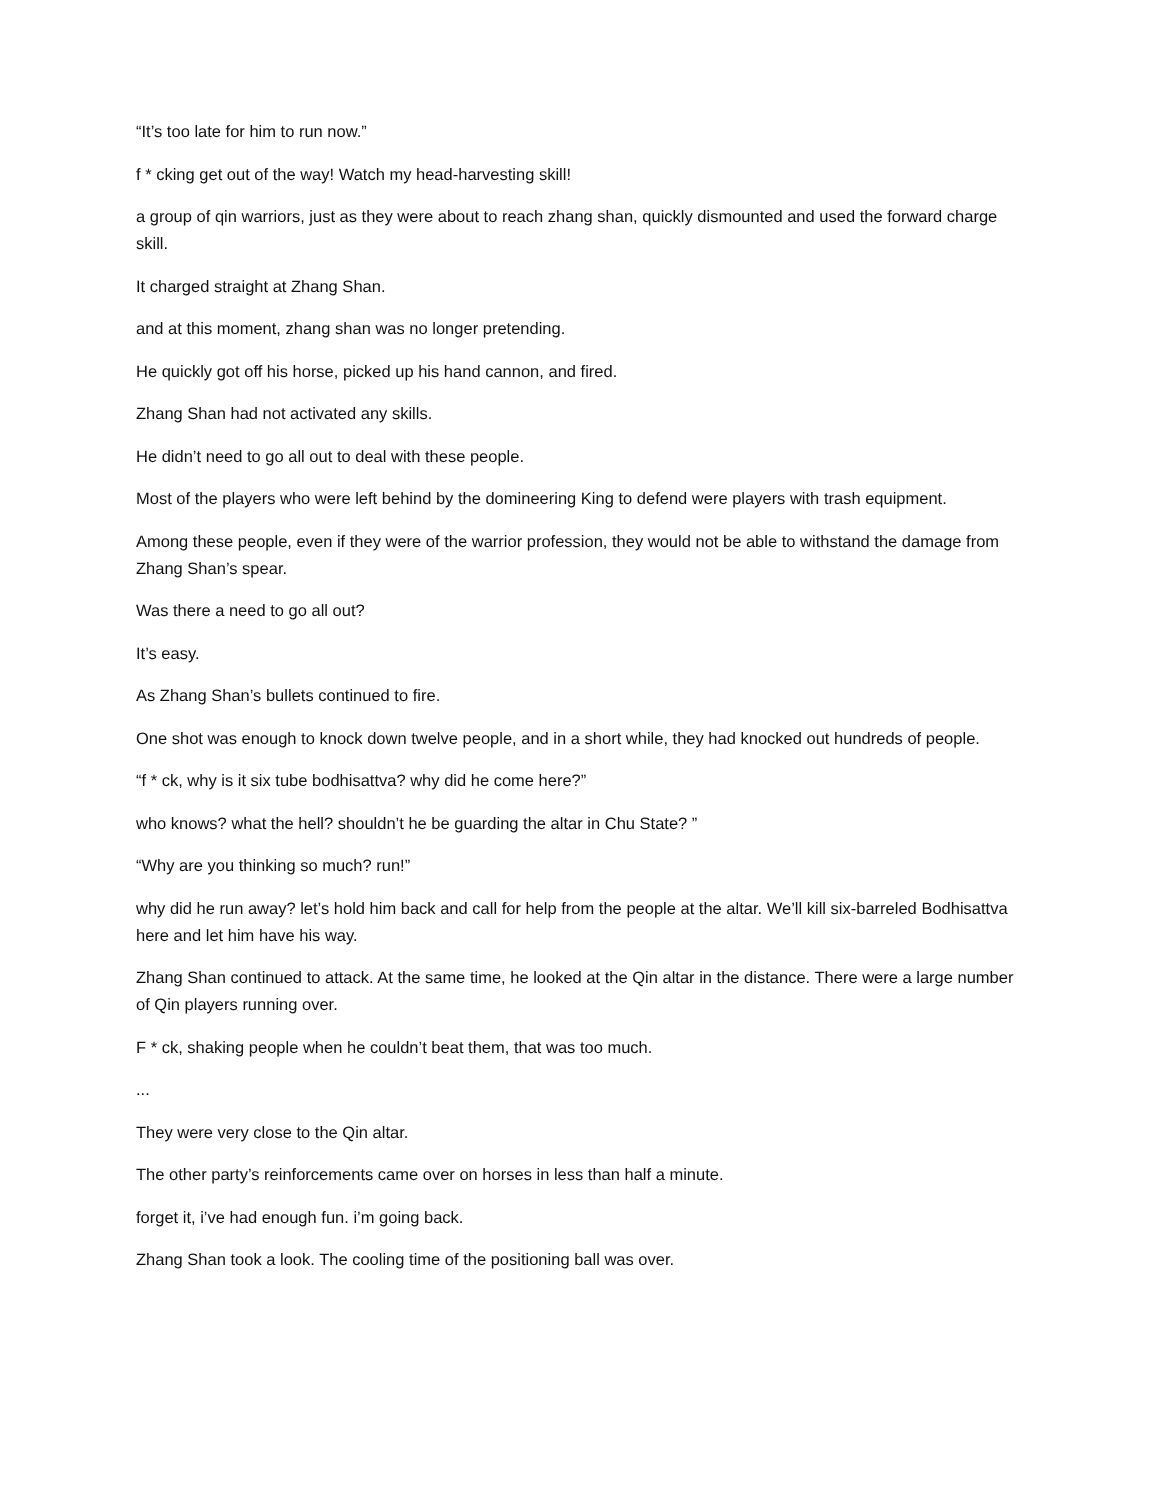“It’s too late for him to run now.”
f * cking get out of the way! Watch my head-harvesting skill!
a group of qin warriors, just as they were about to reach zhang shan, quickly dismounted and used the forward charge skill.
It charged straight at Zhang Shan.
and at this moment, zhang shan was no longer pretending.
He quickly got off his horse, picked up his hand cannon, and fired.
Zhang Shan had not activated any skills.
He didn’t need to go all out to deal with these people.
Most of the players who were left behind by the domineering King to defend were players with trash equipment.
Among these people, even if they were of the warrior profession, they would not be able to withstand the damage from Zhang Shan’s spear.
Was there a need to go all out?
It’s easy.
As Zhang Shan’s bullets continued to fire.
One shot was enough to knock down twelve people, and in a short while, they had knocked out hundreds of people.
“f * ck, why is it six tube bodhisattva? why did he come here?”
who knows? what the hell? shouldn’t he be guarding the altar in Chu State? ”
“Why are you thinking so much? run!”
why did he run away? let’s hold him back and call for help from the people at the altar. We’ll kill six-barreled Bodhisattva here and let him have his way.
Zhang Shan continued to attack. At the same time, he looked at the Qin altar in the distance. There were a large number of Qin players running over.
F * ck, shaking people when he couldn’t beat them, that was too much.
...
They were very close to the Qin altar.
The other party’s reinforcements came over on horses in less than half a minute.
forget it, i’ve had enough fun. i’m going back.
Zhang Shan took a look. The cooling time of the positioning ball was over.